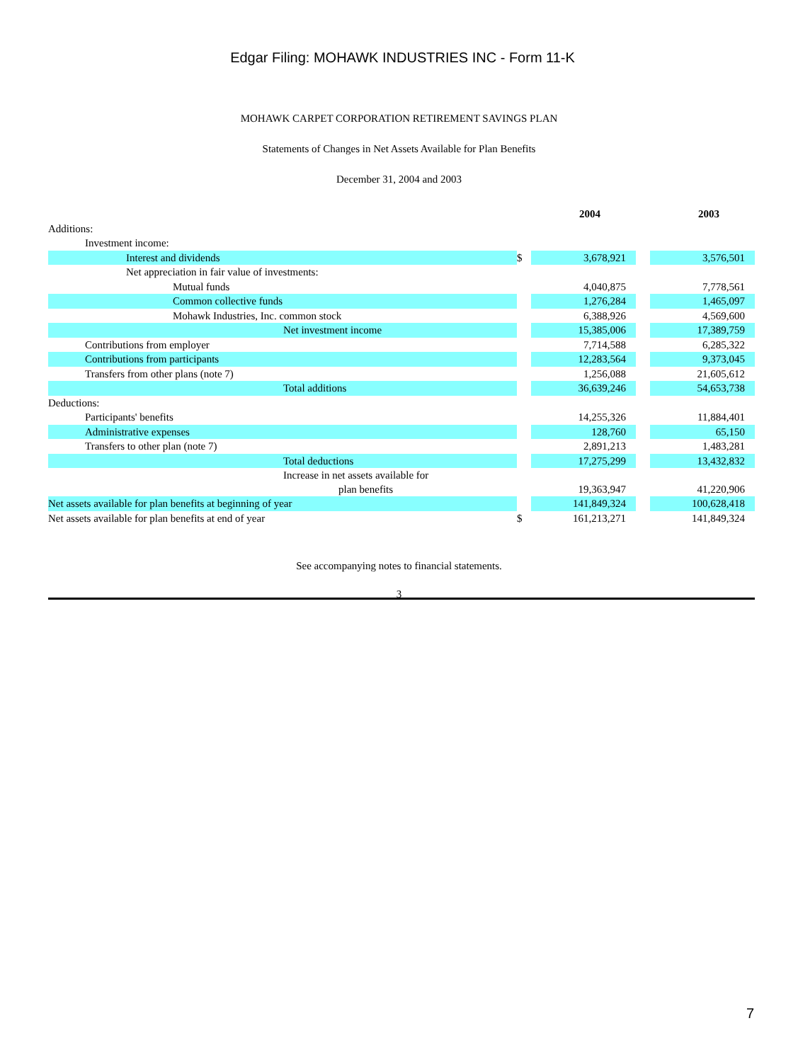Edgar Filing: MOHAWK INDUSTRIES INC - Form 11-K
MOHAWK CARPET CORPORATION RETIREMENT SAVINGS PLAN
Statements of Changes in Net Assets Available for Plan Benefits
December 31, 2004 and 2003
| | | 2004 | | 2003 |
| Additions: | | | | |
| Investment income: | | | | |
| Interest and dividends | $ | 3,678,921 | | 3,576,501 |
| Net appreciation in fair value of investments: | | | | |
| Mutual funds | | 4,040,875 | | 7,778,561 |
| Common collective funds | | 1,276,284 | | 1,465,097 |
| Mohawk Industries, Inc. common stock | | 6,388,926 | | 4,569,600 |
| Net investment income | | 15,385,006 | | 17,389,759 |
| Contributions from employer | | 7,714,588 | | 6,285,322 |
| Contributions from participants | | 12,283,564 | | 9,373,045 |
| Transfers from other plans (note 7) | | 1,256,088 | | 21,605,612 |
| Total additions | | 36,639,246 | | 54,653,738 |
| Deductions: | | | | |
| Participants' benefits | | 14,255,326 | | 11,884,401 |
| Administrative expenses | | 128,760 | | 65,150 |
| Transfers to other plan (note 7) | | 2,891,213 | | 1,483,281 |
| Total deductions | | 17,275,299 | | 13,432,832 |
| Increase in net assets available for plan benefits | | 19,363,947 | | 41,220,906 |
| Net assets available for plan benefits at beginning of year | | 141,849,324 | | 100,628,418 |
| Net assets available for plan benefits at end of year | $ | 161,213,271 | | 141,849,324 |
See accompanying notes to financial statements.
3
7